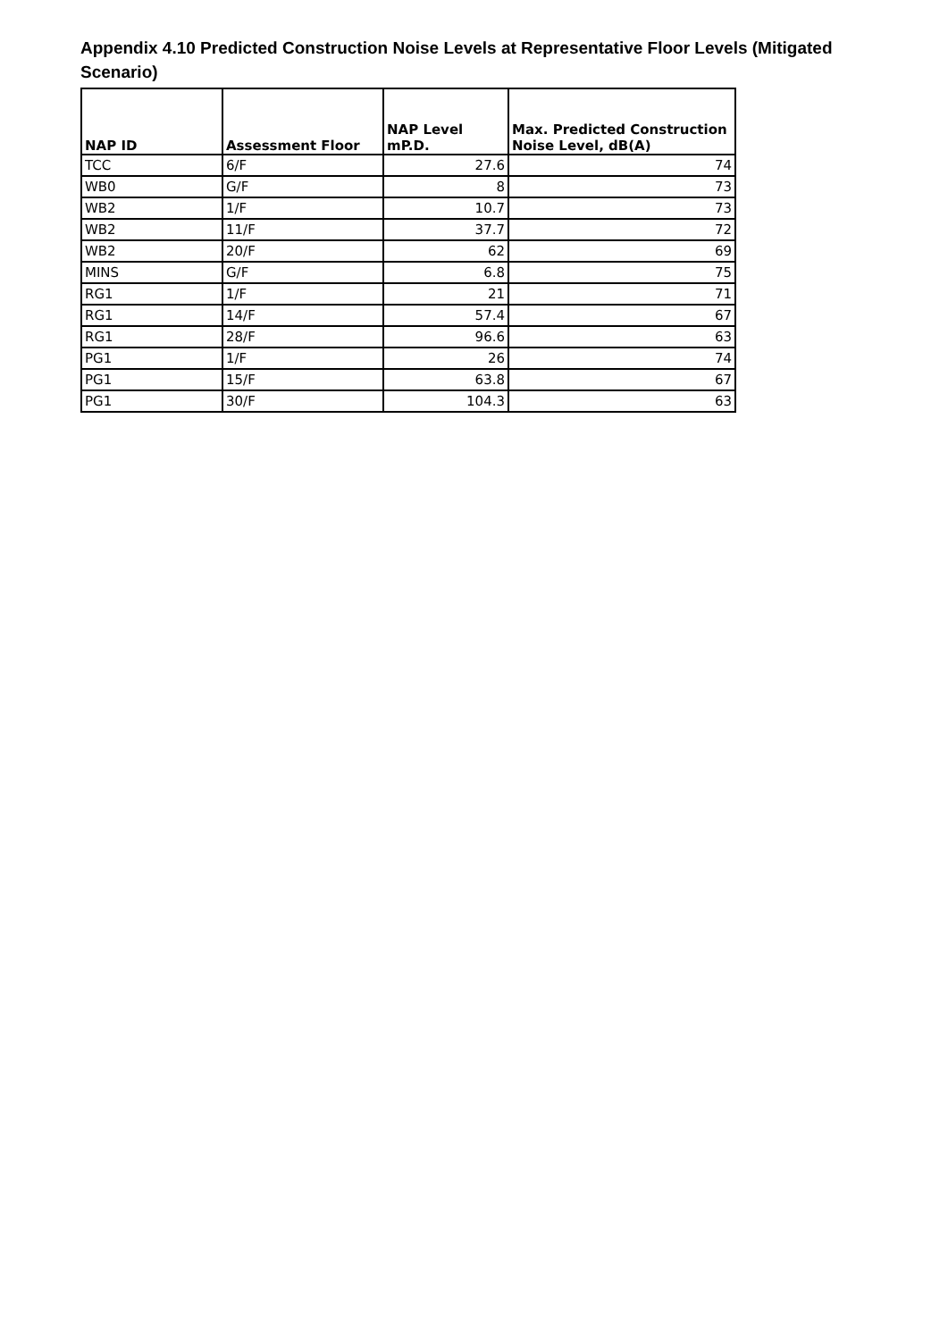Appendix 4.10 Predicted Construction Noise Levels at Representative Floor Levels (Mitigated Scenario)
| NAP ID | Assessment Floor | NAP Level mP.D. | Max. Predicted Construction Noise Level, dB(A) |
| --- | --- | --- | --- |
| TCC | 6/F | 27.6 | 74 |
| WB0 | G/F | 8 | 73 |
| WB2 | 1/F | 10.7 | 73 |
| WB2 | 11/F | 37.7 | 72 |
| WB2 | 20/F | 62 | 69 |
| MINS | G/F | 6.8 | 75 |
| RG1 | 1/F | 21 | 71 |
| RG1 | 14/F | 57.4 | 67 |
| RG1 | 28/F | 96.6 | 63 |
| PG1 | 1/F | 26 | 74 |
| PG1 | 15/F | 63.8 | 67 |
| PG1 | 30/F | 104.3 | 63 |